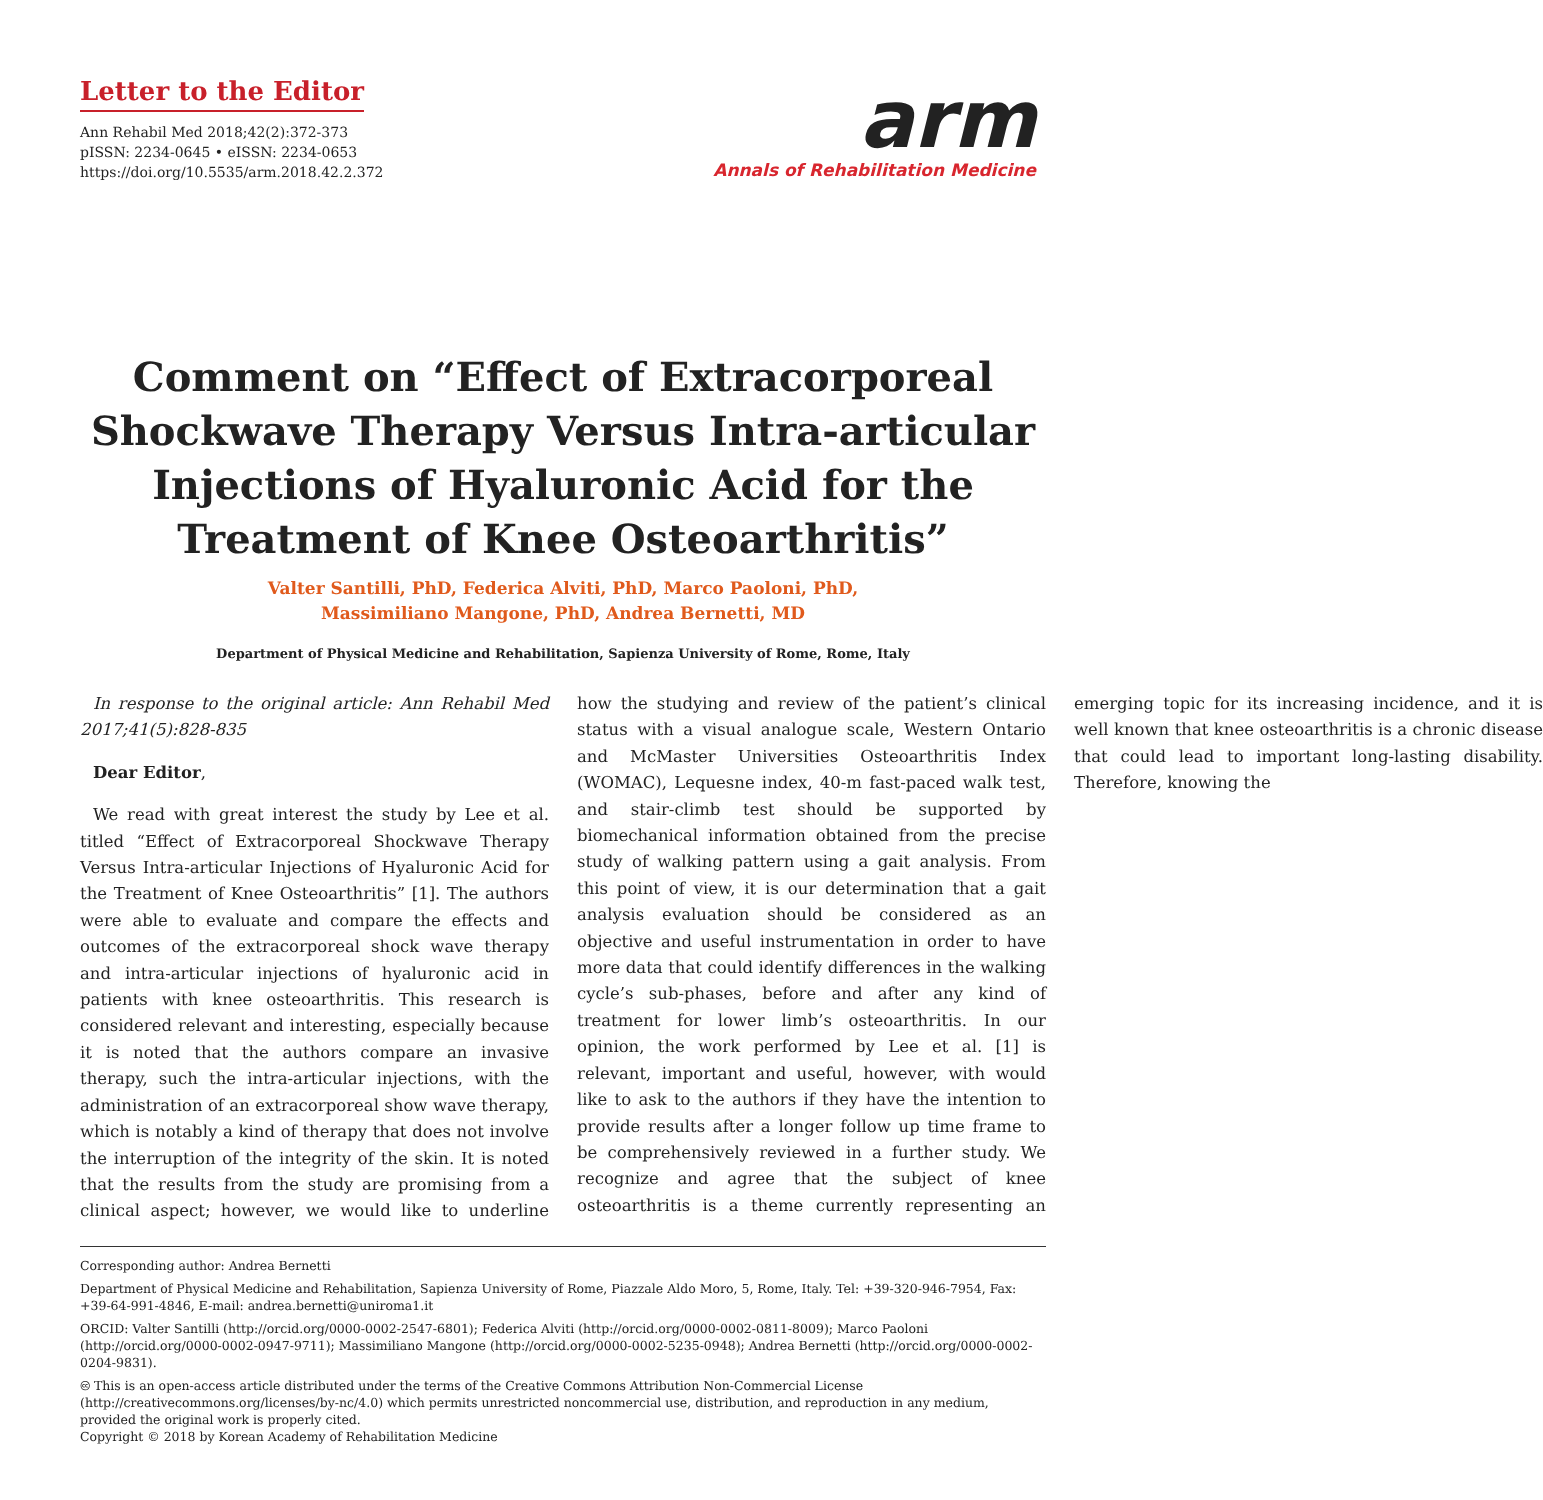Letter to the Editor
Ann Rehabil Med 2018;42(2):372-373
pISSN: 2234-0645 • eISSN: 2234-0653
https://doi.org/10.5535/arm.2018.42.2.372
arm
Annals of Rehabilitation Medicine
Comment on “Effect of Extracorporeal Shockwave Therapy Versus Intra-articular Injections of Hyaluronic Acid for the Treatment of Knee Osteoarthritis”
Valter Santilli, PhD, Federica Alviti, PhD, Marco Paoloni, PhD,
Massimiliano Mangone, PhD, Andrea Bernetti, MD
Department of Physical Medicine and Rehabilitation, Sapienza University of Rome, Rome, Italy
In response to the original article: Ann Rehabil Med 2017;41(5):828-835
Dear Editor,
We read with great interest the study by Lee et al. titled “Effect of Extracorporeal Shockwave Therapy Versus Intra-articular Injections of Hyaluronic Acid for the Treatment of Knee Osteoarthritis” [1]. The authors were able to evaluate and compare the effects and outcomes of the extracorporeal shock wave therapy and intra-articular injections of hyaluronic acid in patients with knee osteoarthritis. This research is considered relevant and interesting, especially because it is noted that the authors compare an invasive therapy, such the intra-articular injections, with the administration of an extracorporeal show wave therapy, which is notably a kind of therapy that does not involve the interruption of the integrity of the skin. It is noted that the results from the study are promising from a clinical aspect; however, we would like to underline how the studying and review of the patient’s clinical status with a visual analogue scale, Western Ontario and McMaster Universities Osteoarthritis Index (WOMAC), Lequesne index, 40-m fast-paced walk test, and stair-climb test should be supported by biomechanical information obtained from the precise study of walking pattern using a gait analysis. From this point of view, it is our determination that a gait analysis evaluation should be considered as an objective and useful instrumentation in order to have more data that could identify differences in the walking cycle’s sub-phases, before and after any kind of treatment for lower limb’s osteoarthritis. In our opinion, the work performed by Lee et al. [1] is relevant, important and useful, however, with would like to ask to the authors if they have the intention to provide results after a longer follow up time frame to be comprehensively reviewed in a further study. We recognize and agree that the subject of knee osteoarthritis is a theme currently representing an emerging topic for its increasing incidence, and it is well known that knee osteoarthritis is a chronic disease that could lead to important long-lasting disability. Therefore, knowing the
Corresponding author: Andrea Bernetti
Department of Physical Medicine and Rehabilitation, Sapienza University of Rome, Piazzale Aldo Moro, 5, Rome, Italy. Tel: +39-320-946-7954, Fax: +39-64-991-4846, E-mail: andrea.bernetti@uniroma1.it
ORCID: Valter Santilli (http://orcid.org/0000-0002-2547-6801); Federica Alviti (http://orcid.org/0000-0002-0811-8009); Marco Paoloni (http://orcid.org/0000-0002-0947-9711); Massimiliano Mangone (http://orcid.org/0000-0002-5235-0948); Andrea Bernetti (http://orcid.org/0000-0002-0204-9831).
🅭 This is an open-access article distributed under the terms of the Creative Commons Attribution Non-Commercial License (http://creativecommons.org/licenses/by-nc/4.0) which permits unrestricted noncommercial use, distribution, and reproduction in any medium, provided the original work is properly cited.
Copyright © 2018 by Korean Academy of Rehabilitation Medicine